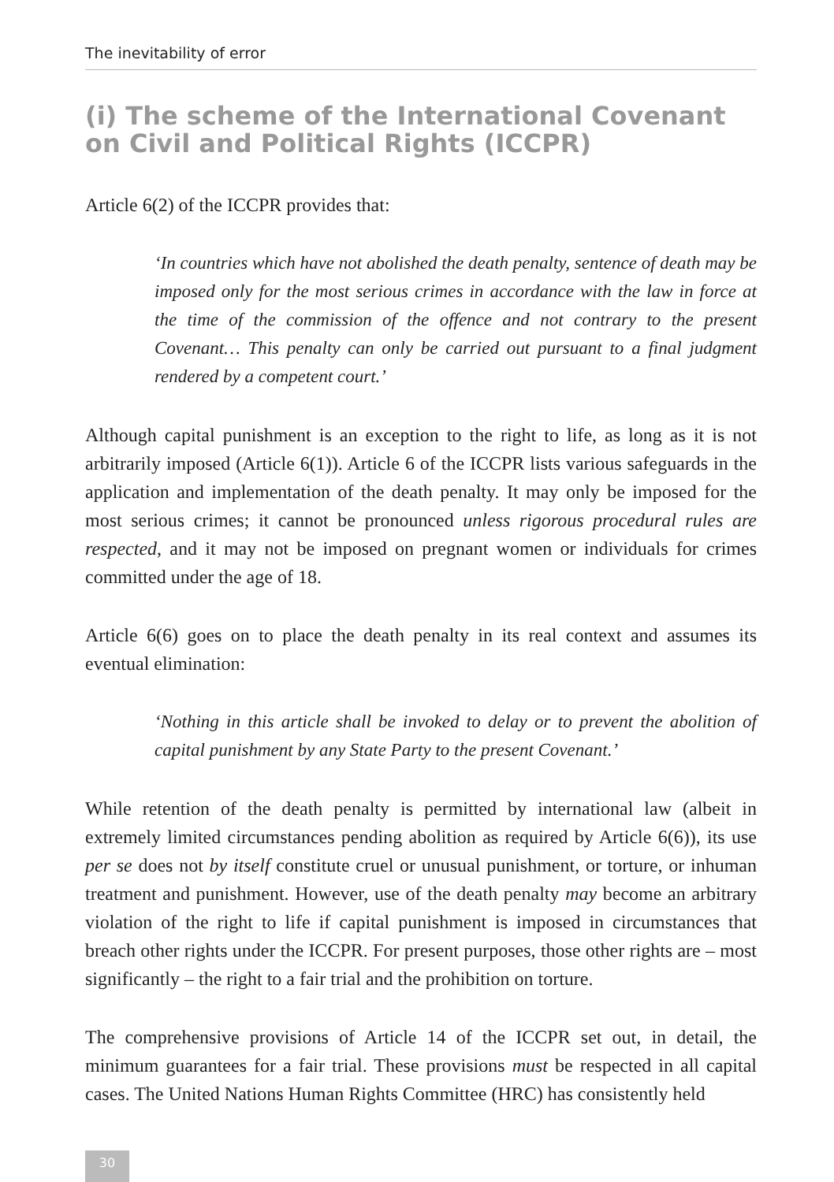The inevitability of error
(i) The scheme of the International Covenant on Civil and Political Rights (ICCPR)
Article 6(2) of the ICCPR provides that:
‘In countries which have not abolished the death penalty, sentence of death may be imposed only for the most serious crimes in accordance with the law in force at the time of the commission of the offence and not contrary to the present Covenant… This penalty can only be carried out pursuant to a final judgment rendered by a competent court.’
Although capital punishment is an exception to the right to life, as long as it is not arbitrarily imposed (Article 6(1)). Article 6 of the ICCPR lists various safeguards in the application and implementation of the death penalty. It may only be imposed for the most serious crimes; it cannot be pronounced unless rigorous procedural rules are respected, and it may not be imposed on pregnant women or individuals for crimes committed under the age of 18.
Article 6(6) goes on to place the death penalty in its real context and assumes its eventual elimination:
‘Nothing in this article shall be invoked to delay or to prevent the abolition of capital punishment by any State Party to the present Covenant.’
While retention of the death penalty is permitted by international law (albeit in extremely limited circumstances pending abolition as required by Article 6(6)), its use per se does not by itself constitute cruel or unusual punishment, or torture, or inhuman treatment and punishment. However, use of the death penalty may become an arbitrary violation of the right to life if capital punishment is imposed in circumstances that breach other rights under the ICCPR. For present purposes, those other rights are – most significantly – the right to a fair trial and the prohibition on torture.
The comprehensive provisions of Article 14 of the ICCPR set out, in detail, the minimum guarantees for a fair trial. These provisions must be respected in all capital cases. The United Nations Human Rights Committee (HRC) has consistently held
30